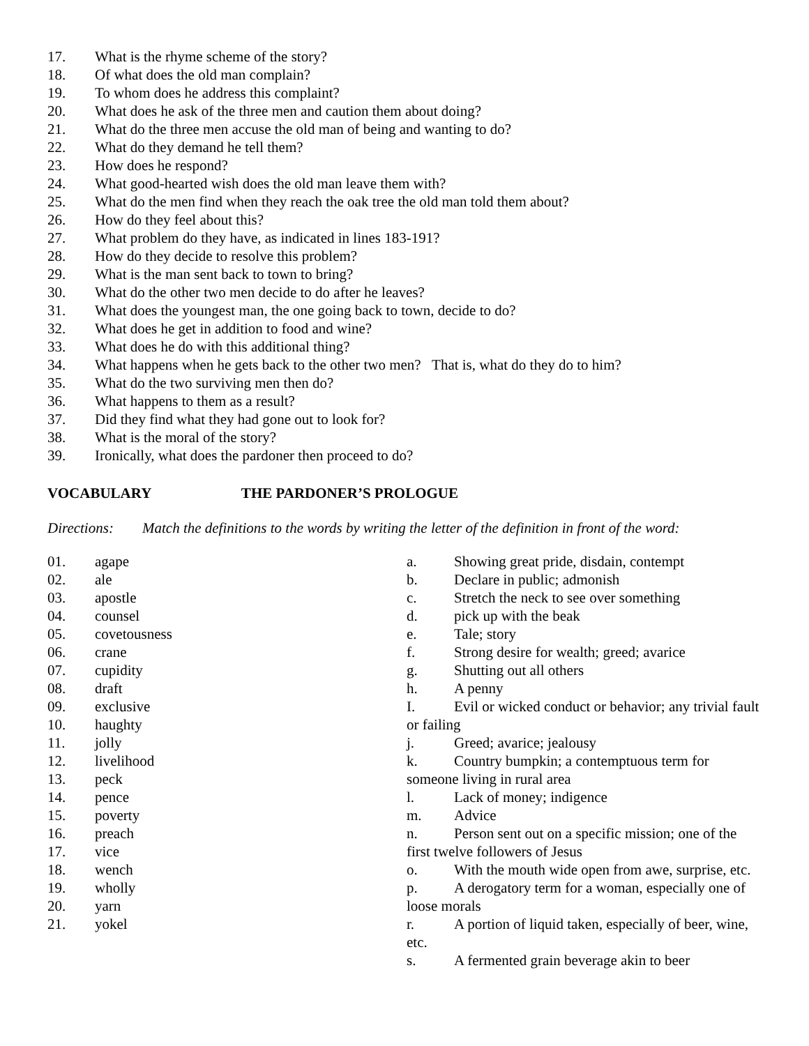17. What is the rhyme scheme of the story?
18. Of what does the old man complain?
19. To whom does he address this complaint?
20. What does he ask of the three men and caution them about doing?
21. What do the three men accuse the old man of being and wanting to do?
22. What do they demand he tell them?
23. How does he respond?
24. What good-hearted wish does the old man leave them with?
25. What do the men find when they reach the oak tree the old man told them about?
26. How do they feel about this?
27. What problem do they have, as indicated in lines 183-191?
28. How do they decide to resolve this problem?
29. What is the man sent back to town to bring?
30. What do the other two men decide to do after he leaves?
31. What does the youngest man, the one going back to town, decide to do?
32. What does he get in addition to food and wine?
33. What does he do with this additional thing?
34. What happens when he gets back to the other two men? That is, what do they do to him?
35. What do the two surviving men then do?
36. What happens to them as a result?
37. Did they find what they had gone out to look for?
38. What is the moral of the story?
39. Ironically, what does the pardoner then proceed to do?
VOCABULARY THE PARDONER’S PROLOGUE
Directions: Match the definitions to the words by writing the letter of the definition in front of the word:
01. agape
02. ale
03. apostle
04. counsel
05. covetousness
06. crane
07. cupidity
08. draft
09. exclusive
10. haughty
11. jolly
12. livelihood
13. peck
14. pence
15. poverty
16. preach
17. vice
18. wench
19. wholly
20. yarn
21. yokel
a. Showing great pride, disdain, contempt
b. Declare in public; admonish
c. Stretch the neck to see over something
d. pick up with the beak
e. Tale; story
f. Strong desire for wealth; greed; avarice
g. Shutting out all others
h. A penny
I. Evil or wicked conduct or behavior; any trivial fault or failing
j. Greed; avarice; jealousy
k. Country bumpkin; a contemptuous term for someone living in rural area
l. Lack of money; indigence
m. Advice
n. Person sent out on a specific mission; one of the first twelve followers of Jesus
o. With the mouth wide open from awe, surprise, etc.
p. A derogatory term for a woman, especially one of loose morals
r. A portion of liquid taken, especially of beer, wine, etc.
s. A fermented grain beverage akin to beer